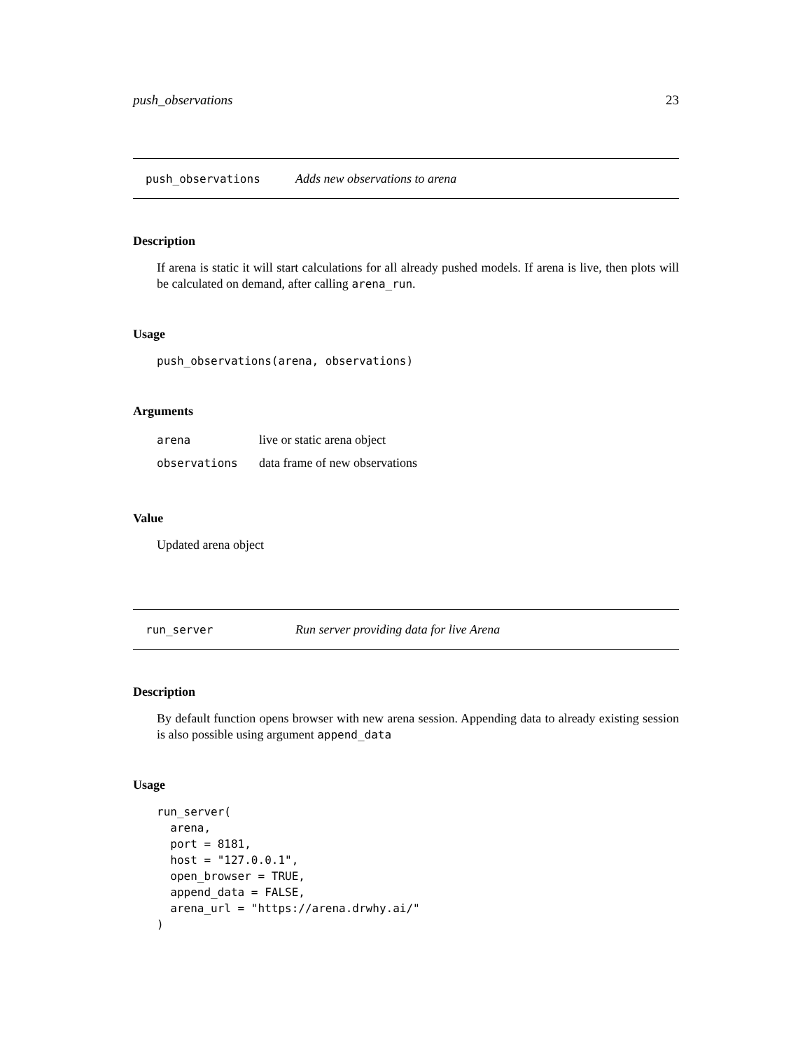push_observations 23
push_observations Adds new observations to arena
Description
If arena is static it will start calculations for all already pushed models. If arena is live, then plots will be calculated on demand, after calling arena_run.
Usage
push_observations(arena, observations)
Arguments
| arena | live or static arena object |
| observations | data frame of new observations |
Value
Updated arena object
run_server Run server providing data for live Arena
Description
By default function opens browser with new arena session. Appending data to already existing session is also possible using argument append_data
Usage
run_server(
  arena,
  port = 8181,
  host = "127.0.0.1",
  open_browser = TRUE,
  append_data = FALSE,
  arena_url = "https://arena.drwhy.ai/"
)